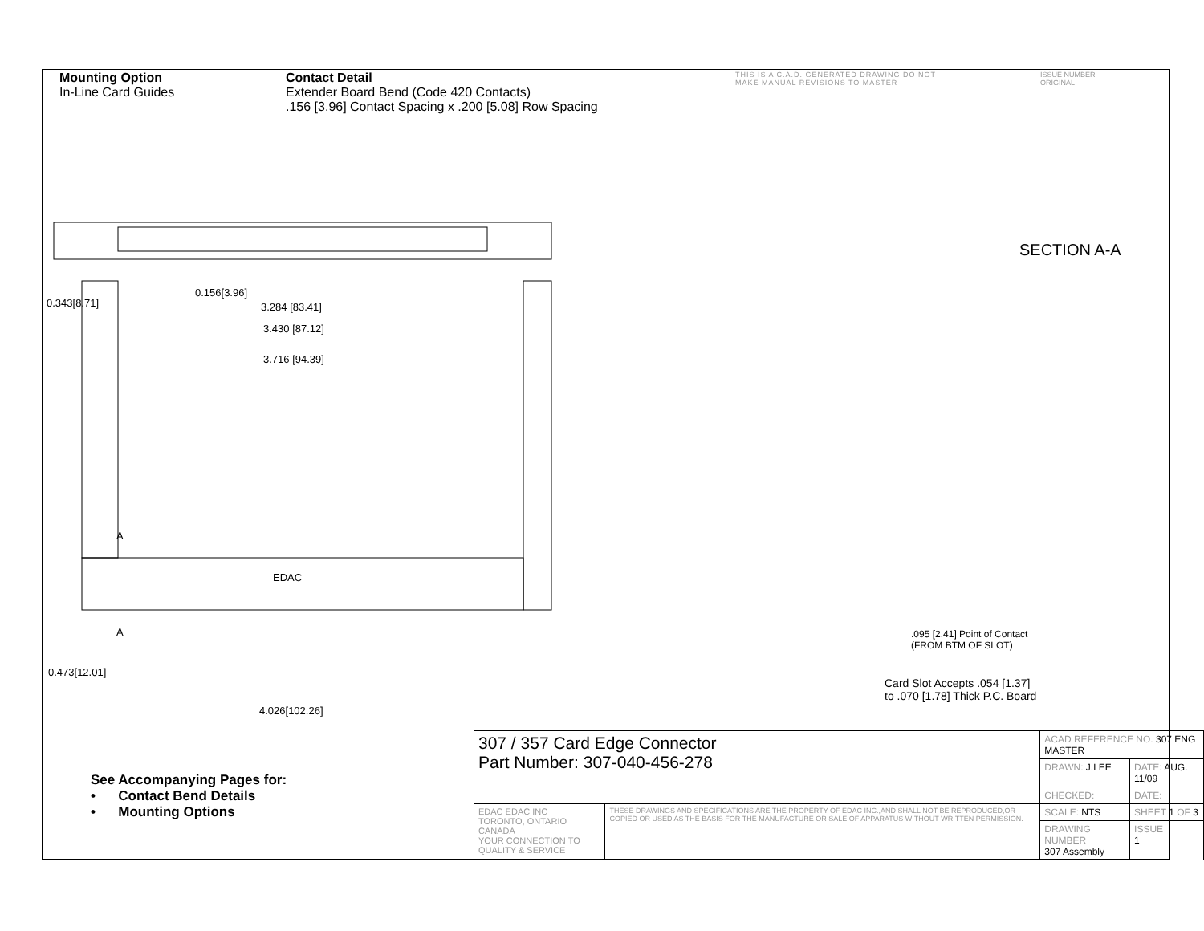Mounting Option
In-Line Card Guides
Contact Detail
Extender Board Bend (Code 420 Contacts)
.156 [3.96] Contact Spacing x .200 [5.08] Row Spacing
THIS IS A C.A.D. GENERATED DRAWING DO NOT MAKE MANUAL REVISIONS TO MASTER
ISSUE NUMBER
ORIGINAL
SECTION A-A
0.156[3.96]
3.284 [83.41]
3.430 [87.12]
3.716 [94.39]
0.343[8.71]
A
A
EDAC
0.473[12.01]
4.026[102.26]
.095 [2.41] Point of Contact
(FROM BTM OF SLOT)
Card Slot Accepts .054 [1.37]
to .070 [1.78] Thick P.C. Board
See Accompanying Pages for:
• Contact Bend Details
• Mounting Options
| 307 / 357 Card Edge Connector Part Number: 307-040-456-278 | | ACAD REFERENCE NO. 307 ENG MASTER | | |
| | | DRAWN: J.LEE | DATE: AUG. 11/09 | |
| | | CHECKED: | DATE: | |
| EDAC EDAC INC TORONTO, ONTARIO CANADA YOUR CONNECTION TO QUALITY & SERVICE | THESE DRAWINGS AND SPECIFICATIONS ARE THE PROPERTY OF EDAC INC.,AND SHALL NOT BE REPRODUCED,OR COPIED OR USED AS THE BASIS FOR THE MANUFACTURE OR SALE OF APPARATUS WITHOUT WRITTEN PERMISSION. | SCALE: NTS | SHEET 1 OF 3 | |
| | | DRAWING NUMBER 307 Assembly | | ISSUE 1 |